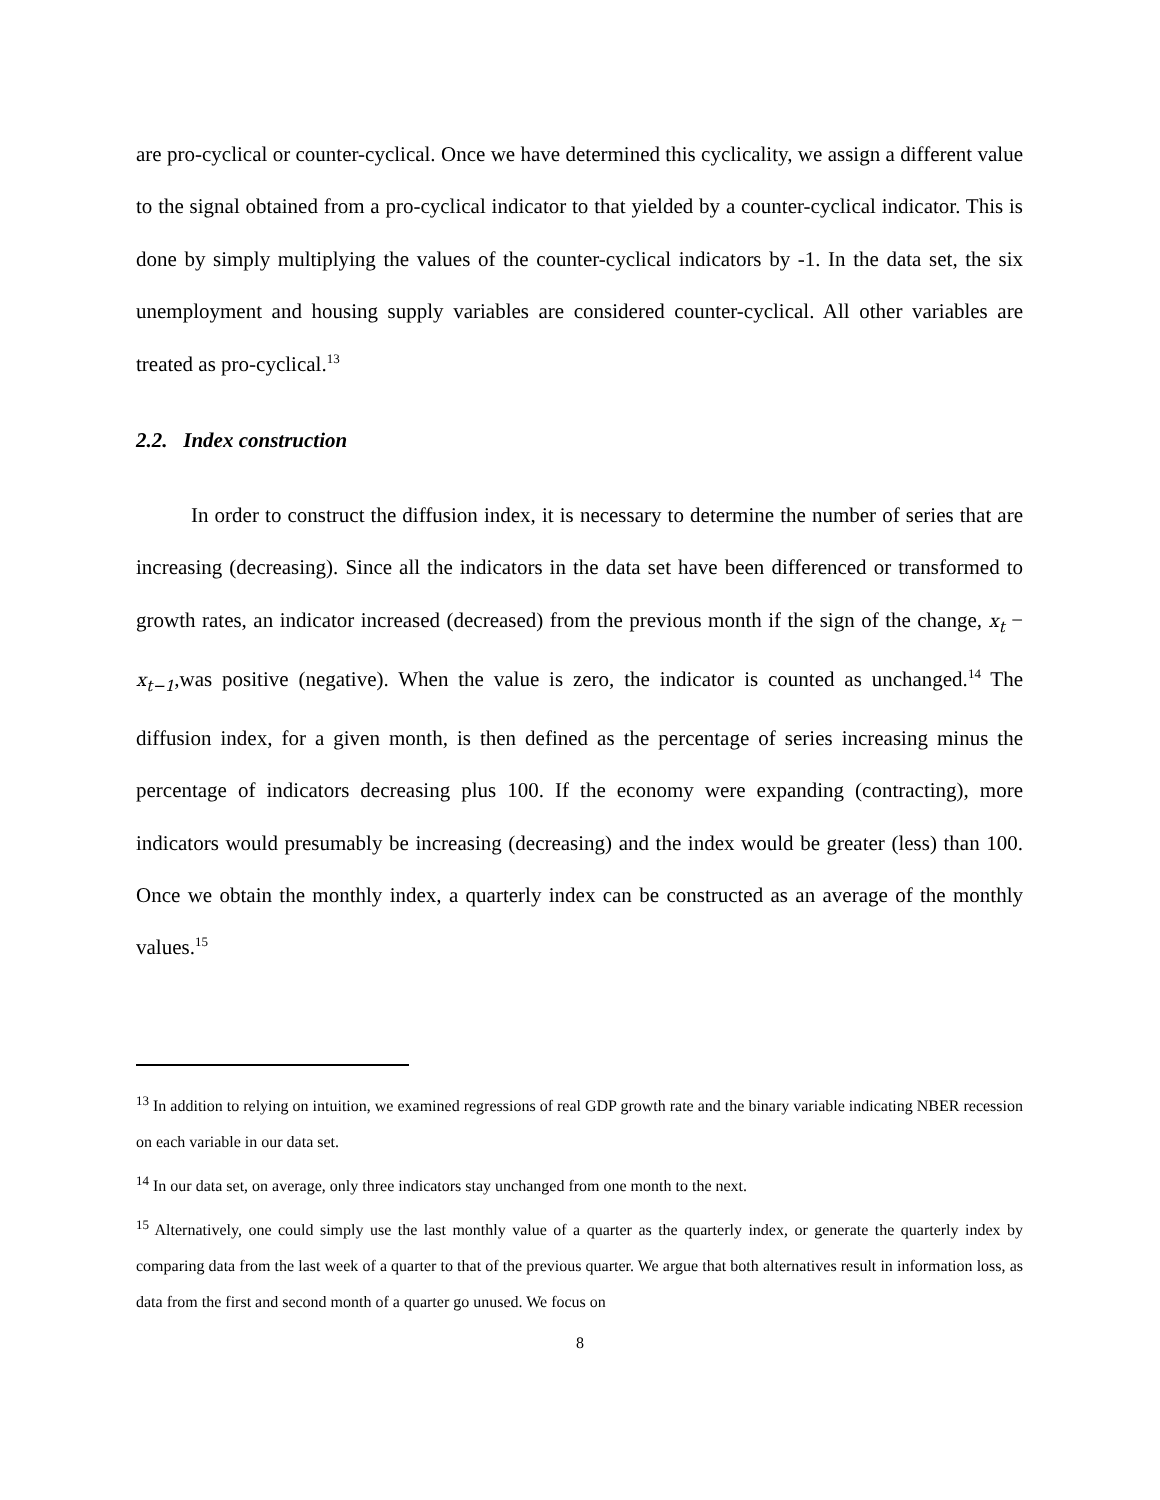are pro-cyclical or counter-cyclical. Once we have determined this cyclicality, we assign a different value to the signal obtained from a pro-cyclical indicator to that yielded by a counter-cyclical indicator. This is done by simply multiplying the values of the counter-cyclical indicators by -1. In the data set, the six unemployment and housing supply variables are considered counter-cyclical. All other variables are treated as pro-cyclical.<sup>13</sup>
2.2. Index construction
In order to construct the diffusion index, it is necessary to determine the number of series that are increasing (decreasing). Since all the indicators in the data set have been differenced or transformed to growth rates, an indicator increased (decreased) from the previous month if the sign of the change, x<sub>t</sub> − x<sub>t−1</sub>,was positive (negative). When the value is zero, the indicator is counted as unchanged.<sup>14</sup> The diffusion index, for a given month, is then defined as the percentage of series increasing minus the percentage of indicators decreasing plus 100. If the economy were expanding (contracting), more indicators would presumably be increasing (decreasing) and the index would be greater (less) than 100. Once we obtain the monthly index, a quarterly index can be constructed as an average of the monthly values.<sup>15</sup>
<sup>13</sup> In addition to relying on intuition, we examined regressions of real GDP growth rate and the binary variable indicating NBER recession on each variable in our data set.
<sup>14</sup> In our data set, on average, only three indicators stay unchanged from one month to the next.
<sup>15</sup> Alternatively, one could simply use the last monthly value of a quarter as the quarterly index, or generate the quarterly index by comparing data from the last week of a quarter to that of the previous quarter. We argue that both alternatives result in information loss, as data from the first and second month of a quarter go unused. We focus on
8